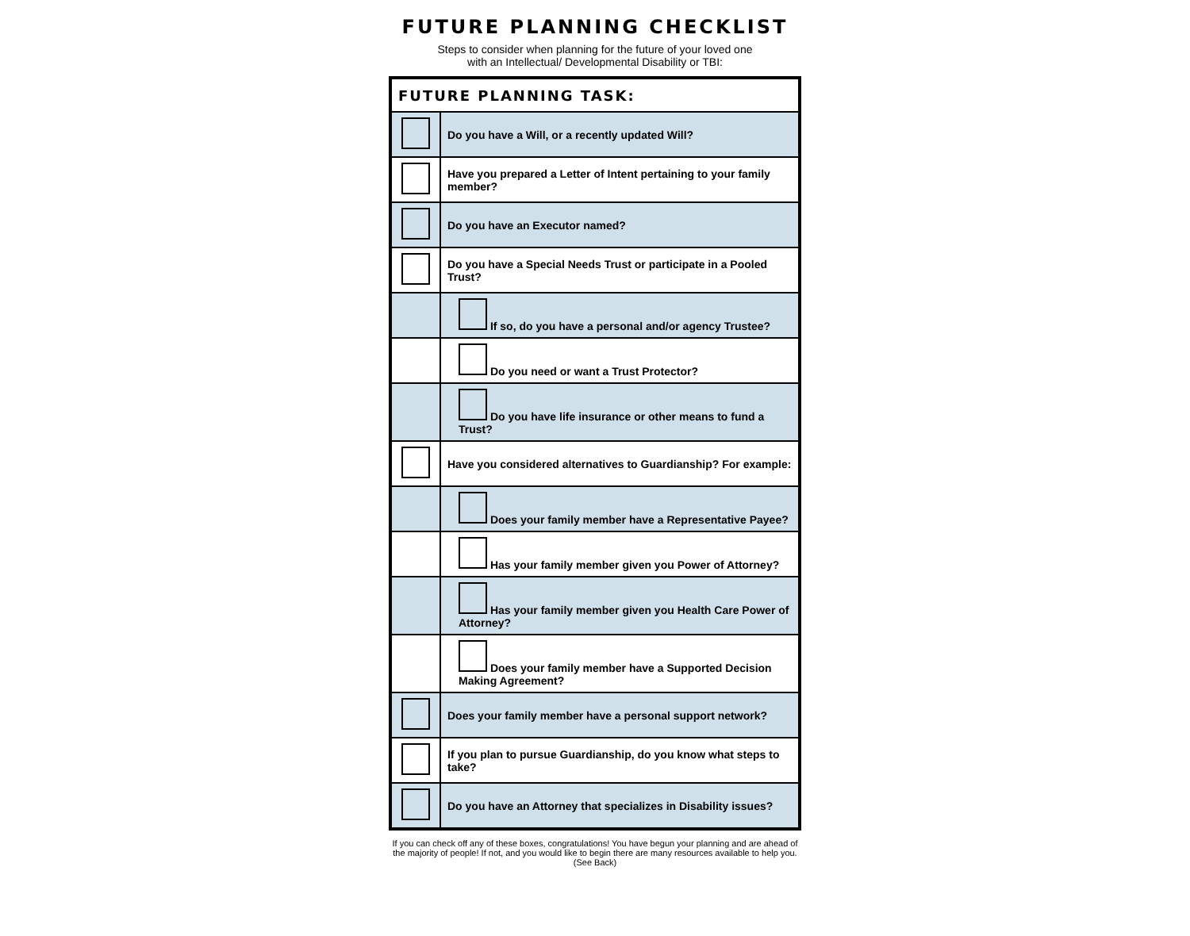FUTURE PLANNING CHECKLIST
Steps to consider when planning for the future of your loved one
with an Intellectual/ Developmental Disability or TBI:
| FUTURE PLANNING TASK: | |
| --- | --- |
| | Do you have a Will, or a recently updated Will? |
| | Have you prepared a Letter of Intent pertaining to your family member? |
| | Do you have an Executor named? |
| | Do you have a Special Needs Trust or participate in a Pooled Trust? |
| | If so, do you have a personal and/or agency Trustee? |
| | Do you need or want a Trust Protector? |
| | Do you have life insurance or other means to fund a Trust? |
| | Have you considered alternatives to Guardianship? For example: |
| | Does your family member have a Representative Payee? |
| | Has your family member given you Power of Attorney? |
| | Has your family member given you Health Care Power of Attorney? |
| | Does your family member have a Supported Decision Making Agreement? |
| | Does your family member have a personal support network? |
| | If you plan to pursue Guardianship, do you know what steps to take? |
| | Do you have an Attorney that specializes in Disability issues? |
If you can check off any of these boxes, congratulations! You have begun your planning and are ahead of the majority of people! If not, and you would like to begin there are many resources available to help you. (See Back)